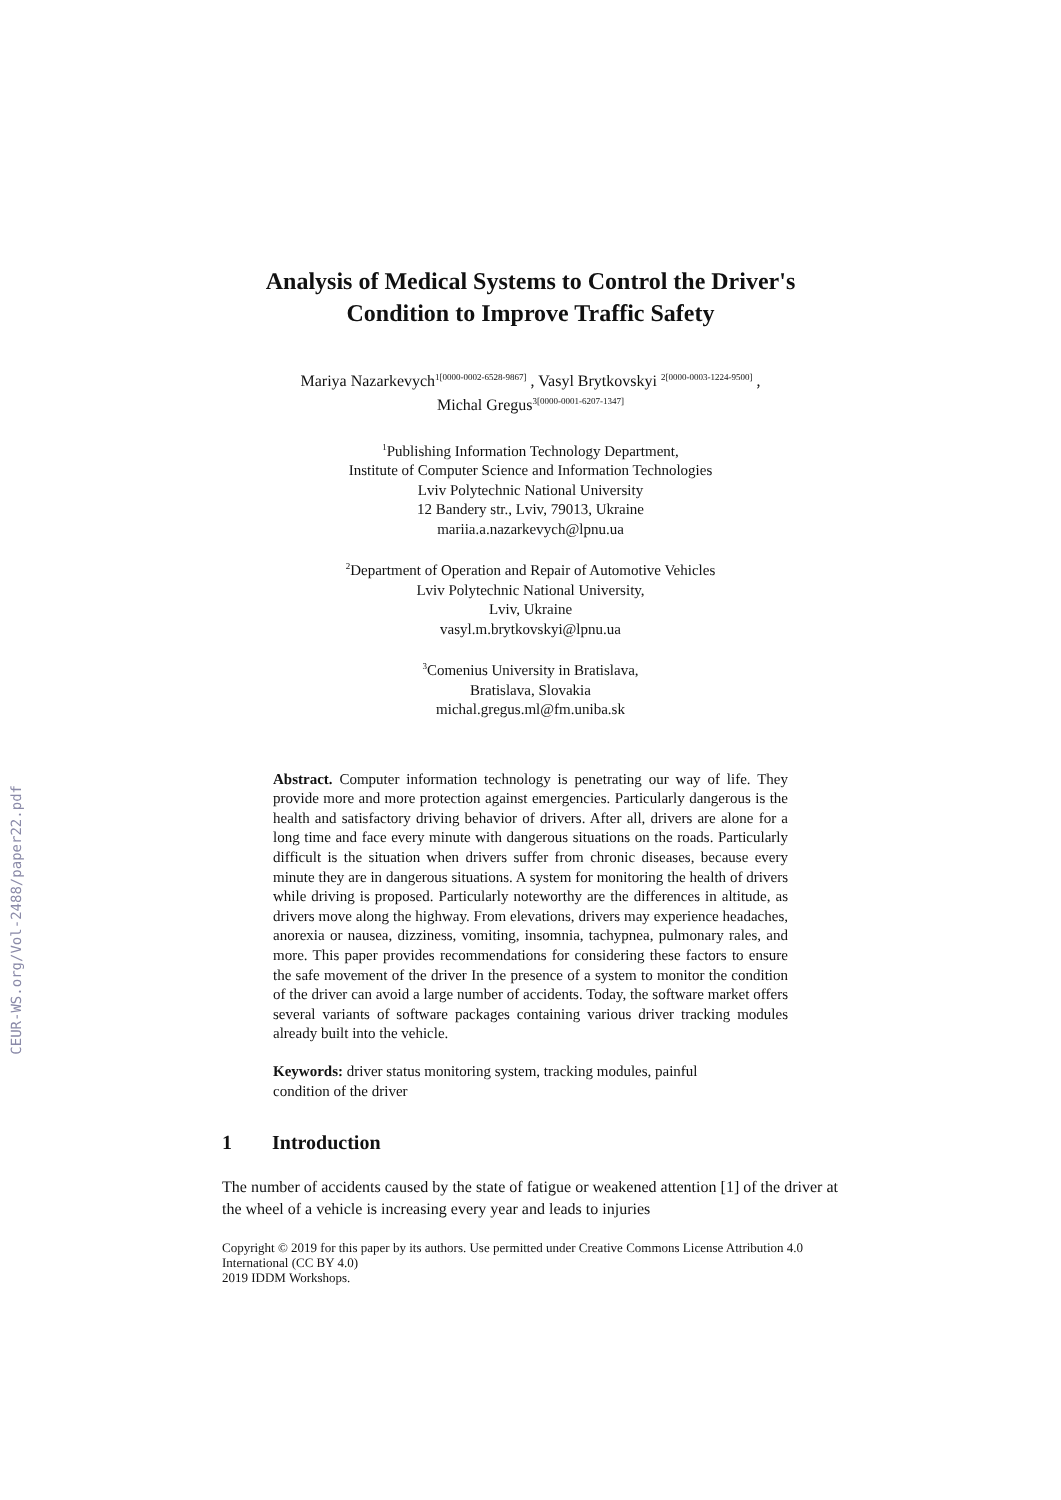CEUR-WS.org/Vol-2488/paper22.pdf
Analysis of Medical Systems to Control the Driver's
Condition to Improve Traffic Safety
Mariya Nazarkevych<sup>1[0000-0002-6528-9867]</sup> , Vasyl Brytkovskyi <sup>2[0000-0003-1224-9500]</sup> ,
Michal Gregus<sup>3[0000-0001-6207-1347]</sup>
<sup>1</sup> Publishing Information Technology Department,
Institute of Computer Science and Information Technologies
Lviv Polytechnic National University
12 Bandery str., Lviv, 79013, Ukraine
mariia.a.nazarkevych@lpnu.ua
<sup>2</sup> Department of Operation and Repair of Automotive Vehicles
Lviv Polytechnic National University,
Lviv, Ukraine
vasyl.m.brytkovskyi@lpnu.ua
<sup>3</sup> Comenius University in Bratislava,
Bratislava, Slovakia
michal.gregus.ml@fm.uniba.sk
Abstract. Computer information technology is penetrating our way of life. They provide more and more protection against emergencies. Particularly dangerous is the health and satisfactory driving behavior of drivers. After all, drivers are alone for a long time and face every minute with dangerous situations on the roads. Particularly difficult is the situation when drivers suffer from chronic diseases, because every minute they are in dangerous situations. A system for monitoring the health of drivers while driving is proposed. Particularly noteworthy are the differences in altitude, as drivers move along the highway. From elevations, drivers may experience headaches, anorexia or nausea, dizziness, vomiting, insomnia, tachypnea, pulmonary rales, and more. This paper provides recommendations for considering these factors to ensure the safe movement of the driver In the presence of a system to monitor the condition of the driver can avoid a large number of accidents. Today, the software market offers several variants of software packages containing various driver tracking modules already built into the vehicle.
Keywords: driver status monitoring system, tracking modules, painful
condition of the driver
1 Introduction
The number of accidents caused by the state of fatigue or weakened attention [1] of the driver at the wheel of a vehicle is increasing every year and leads to injuries
Copyright © 2019 for this paper by its authors. Use permitted under Creative Commons License Attribution 4.0 International (CC BY 4.0)
2019 IDDM Workshops.